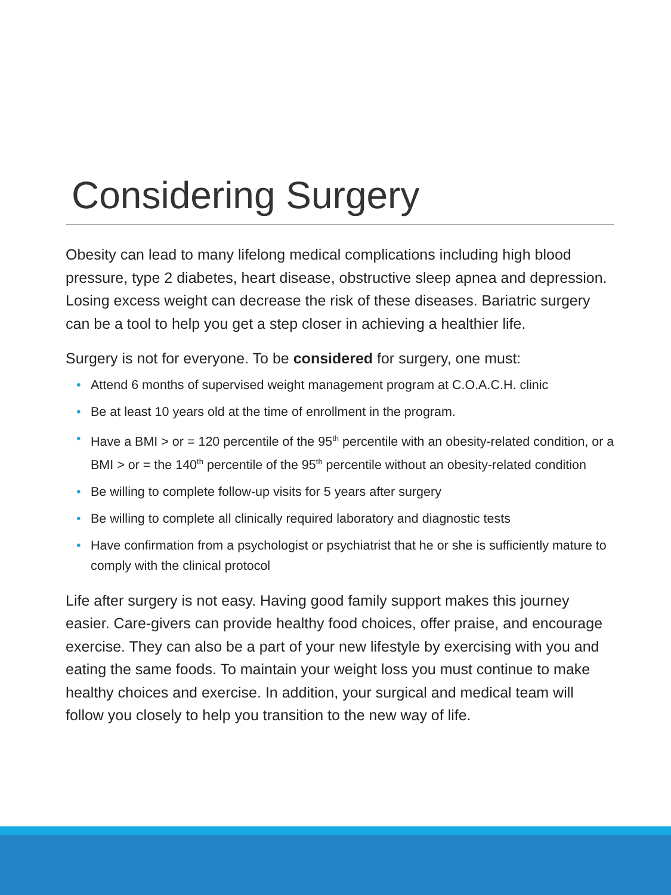Considering Surgery
Obesity can lead to many lifelong medical complications including high blood pressure, type 2 diabetes, heart disease, obstructive sleep apnea and depression. Losing excess weight can decrease the risk of these diseases. Bariatric surgery can be a tool to help you get a step closer in achieving a healthier life.
Surgery is not for everyone. To be considered for surgery, one must:
• Attend 6 months of supervised weight management program at C.O.A.C.H. clinic
• Be at least 10 years old at the time of enrollment in the program.
• Have a BMI > or = 120 percentile of the 95<sup>th</sup> percentile with an obesity-related condition, or a BMI > or = the 140<sup>th</sup> percentile of the 95<sup>th</sup> percentile without an obesity-related condition
• Be willing to complete follow-up visits for 5 years after surgery
• Be willing to complete all clinically required laboratory and diagnostic tests
• Have confirmation from a psychologist or psychiatrist that he or she is sufficiently mature to comply with the clinical protocol
Life after surgery is not easy. Having good family support makes this journey easier. Care-givers can provide healthy food choices, offer praise, and encourage exercise. They can also be a part of your new lifestyle by exercising with you and eating the same foods. To maintain your weight loss you must continue to make healthy choices and exercise. In addition, your surgical and medical team will follow you closely to help you transition to the new way of life.